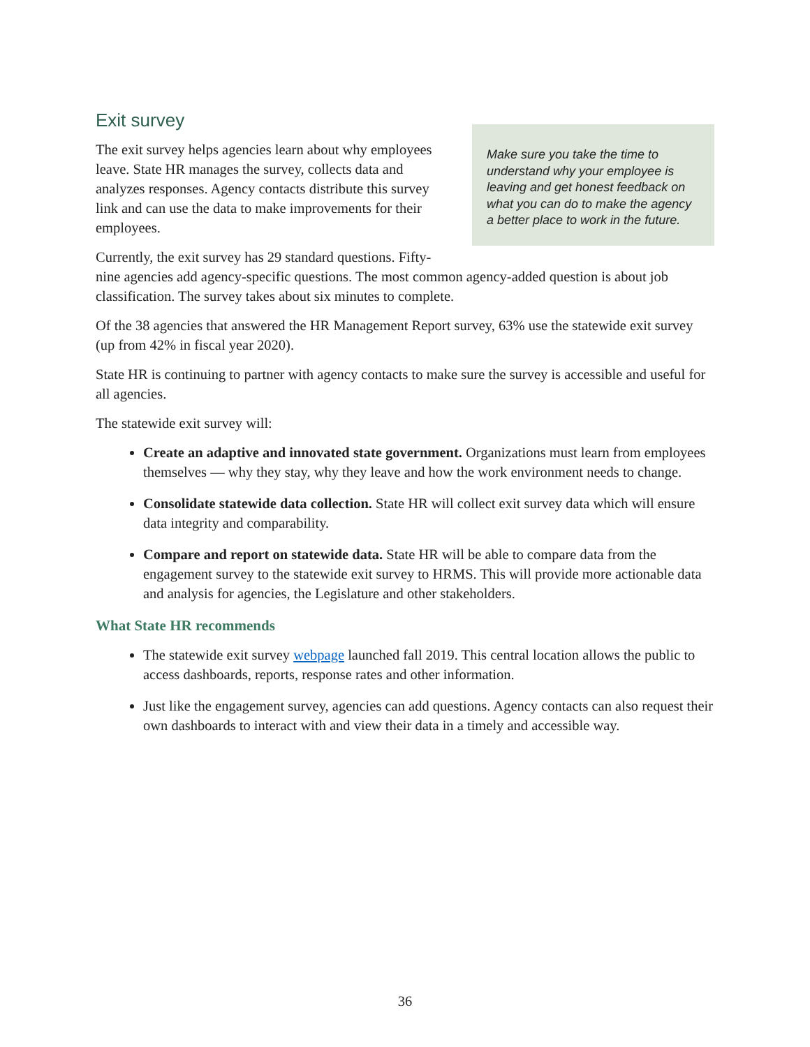Exit survey
Make sure you take the time to understand why your employee is leaving and get honest feedback on what you can do to make the agency a better place to work in the future.
The exit survey helps agencies learn about why employees leave. State HR manages the survey, collects data and analyzes responses. Agency contacts distribute this survey link and can use the data to make improvements for their employees.
Currently, the exit survey has 29 standard questions. Fifty-nine agencies add agency-specific questions. The most common agency-added question is about job classification. The survey takes about six minutes to complete.
Of the 38 agencies that answered the HR Management Report survey, 63% use the statewide exit survey (up from 42% in fiscal year 2020).
State HR is continuing to partner with agency contacts to make sure the survey is accessible and useful for all agencies.
The statewide exit survey will:
Create an adaptive and innovated state government. Organizations must learn from employees themselves — why they stay, why they leave and how the work environment needs to change.
Consolidate statewide data collection. State HR will collect exit survey data which will ensure data integrity and comparability.
Compare and report on statewide data. State HR will be able to compare data from the engagement survey to the statewide exit survey to HRMS. This will provide more actionable data and analysis for agencies, the Legislature and other stakeholders.
What State HR recommends
The statewide exit survey webpage launched fall 2019. This central location allows the public to access dashboards, reports, response rates and other information.
Just like the engagement survey, agencies can add questions. Agency contacts can also request their own dashboards to interact with and view their data in a timely and accessible way.
36